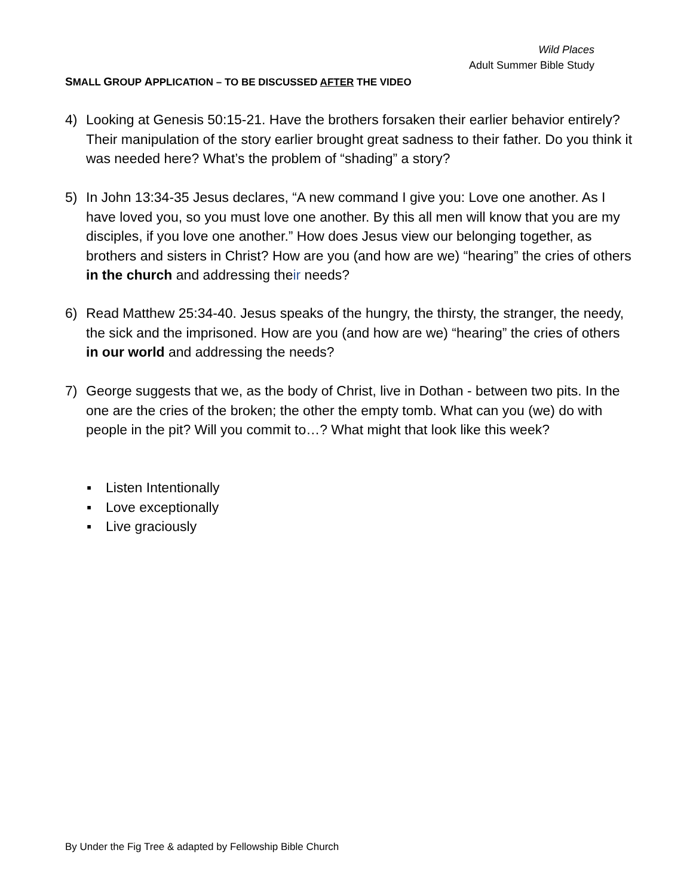Wild Places
Adult Summer Bible Study
SMALL GROUP APPLICATION – TO BE DISCUSSED AFTER THE VIDEO
4) Looking at Genesis 50:15-21. Have the brothers forsaken their earlier behavior entirely? Their manipulation of the story earlier brought great sadness to their father. Do you think it was needed here? What’s the problem of “shading” a story?
5) In John 13:34-35 Jesus declares, “A new command I give you: Love one another. As I have loved you, so you must love one another. By this all men will know that you are my disciples, if you love one another.” How does Jesus view our belonging together, as brothers and sisters in Christ? How are you (and how are we) “hearing” the cries of others in the church and addressing their needs?
6) Read Matthew 25:34-40. Jesus speaks of the hungry, the thirsty, the stranger, the needy, the sick and the imprisoned. How are you (and how are we) “hearing” the cries of others in our world and addressing the needs?
7) George suggests that we, as the body of Christ, live in Dothan - between two pits. In the one are the cries of the broken; the other the empty tomb. What can you (we) do with people in the pit? Will you commit to…? What might that look like this week?
▪ Listen Intentionally
▪ Love exceptionally
▪ Live graciously
By Under the Fig Tree & adapted by Fellowship Bible Church